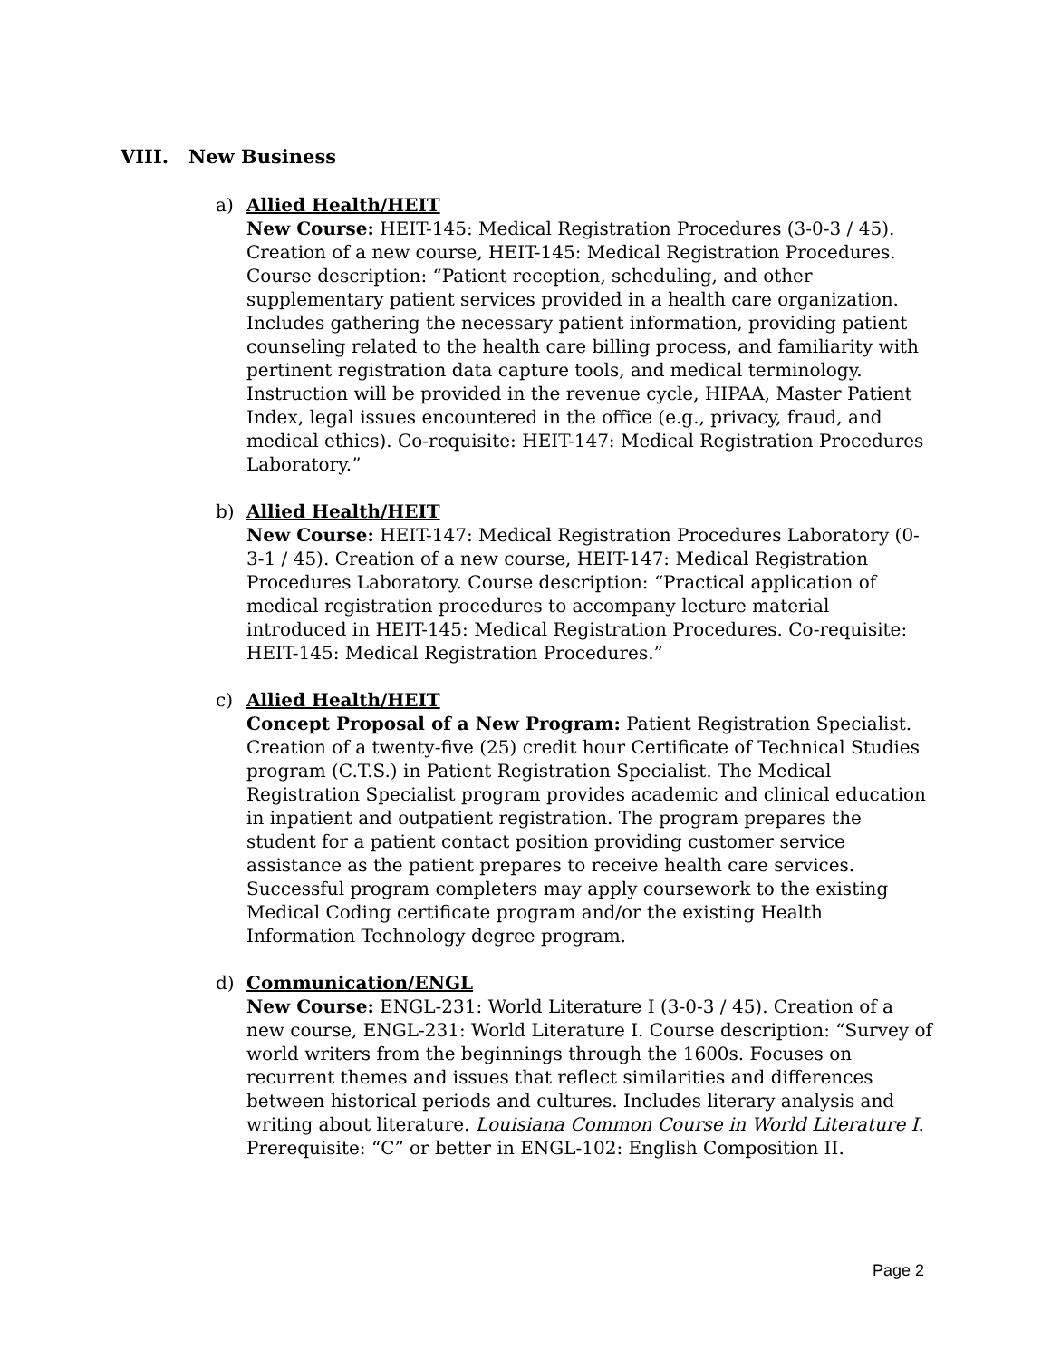VIII. New Business
a) Allied Health/HEIT
New Course: HEIT-145: Medical Registration Procedures (3-0-3 / 45). Creation of a new course, HEIT-145: Medical Registration Procedures. Course description: “Patient reception, scheduling, and other supplementary patient services provided in a health care organization. Includes gathering the necessary patient information, providing patient counseling related to the health care billing process, and familiarity with pertinent registration data capture tools, and medical terminology. Instruction will be provided in the revenue cycle, HIPAA, Master Patient Index, legal issues encountered in the office (e.g., privacy, fraud, and medical ethics). Co-requisite: HEIT-147: Medical Registration Procedures Laboratory.”
b) Allied Health/HEIT
New Course: HEIT-147: Medical Registration Procedures Laboratory (0-3-1 / 45). Creation of a new course, HEIT-147: Medical Registration Procedures Laboratory. Course description: “Practical application of medical registration procedures to accompany lecture material introduced in HEIT-145: Medical Registration Procedures. Co-requisite: HEIT-145: Medical Registration Procedures.”
c) Allied Health/HEIT
Concept Proposal of a New Program: Patient Registration Specialist. Creation of a twenty-five (25) credit hour Certificate of Technical Studies program (C.T.S.) in Patient Registration Specialist. The Medical Registration Specialist program provides academic and clinical education in inpatient and outpatient registration. The program prepares the student for a patient contact position providing customer service assistance as the patient prepares to receive health care services. Successful program completers may apply coursework to the existing Medical Coding certificate program and/or the existing Health Information Technology degree program.
d) Communication/ENGL
New Course: ENGL-231: World Literature I (3-0-3 / 45). Creation of a new course, ENGL-231: World Literature I. Course description: “Survey of world writers from the beginnings through the 1600s. Focuses on recurrent themes and issues that reflect similarities and differences between historical periods and cultures. Includes literary analysis and writing about literature. Louisiana Common Course in World Literature I. Prerequisite: “C” or better in ENGL-102: English Composition II.
Page 2